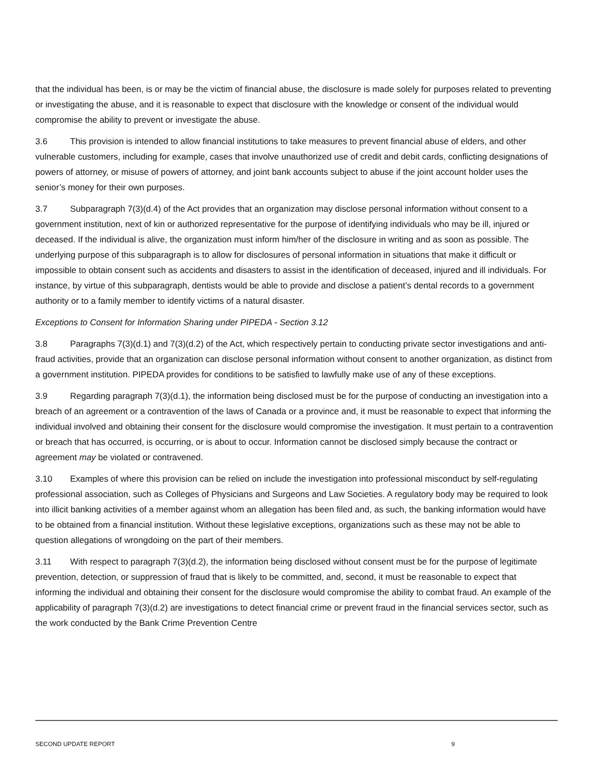that the individual has been, is or may be the victim of financial abuse, the disclosure is made solely for purposes related to preventing or investigating the abuse, and it is reasonable to expect that disclosure with the knowledge or consent of the individual would compromise the ability to prevent or investigate the abuse.
3.6 This provision is intended to allow financial institutions to take measures to prevent financial abuse of elders, and other vulnerable customers, including for example, cases that involve unauthorized use of credit and debit cards, conflicting designations of powers of attorney, or misuse of powers of attorney, and joint bank accounts subject to abuse if the joint account holder uses the senior’s money for their own purposes.
3.7 Subparagraph 7(3)(d.4) of the Act provides that an organization may disclose personal information without consent to a government institution, next of kin or authorized representative for the purpose of identifying individuals who may be ill, injured or deceased. If the individual is alive, the organization must inform him/her of the disclosure in writing and as soon as possible. The underlying purpose of this subparagraph is to allow for disclosures of personal information in situations that make it difficult or impossible to obtain consent such as accidents and disasters to assist in the identification of deceased, injured and ill individuals. For instance, by virtue of this subparagraph, dentists would be able to provide and disclose a patient’s dental records to a government authority or to a family member to identify victims of a natural disaster.
Exceptions to Consent for Information Sharing under PIPEDA - Section 3.12
3.8 Paragraphs 7(3)(d.1) and 7(3)(d.2) of the Act, which respectively pertain to conducting private sector investigations and anti-fraud activities, provide that an organization can disclose personal information without consent to another organization, as distinct from a government institution. PIPEDA provides for conditions to be satisfied to lawfully make use of any of these exceptions.
3.9 Regarding paragraph 7(3)(d.1), the information being disclosed must be for the purpose of conducting an investigation into a breach of an agreement or a contravention of the laws of Canada or a province and, it must be reasonable to expect that informing the individual involved and obtaining their consent for the disclosure would compromise the investigation. It must pertain to a contravention or breach that has occurred, is occurring, or is about to occur. Information cannot be disclosed simply because the contract or agreement may be violated or contravened.
3.10 Examples of where this provision can be relied on include the investigation into professional misconduct by self-regulating professional association, such as Colleges of Physicians and Surgeons and Law Societies. A regulatory body may be required to look into illicit banking activities of a member against whom an allegation has been filed and, as such, the banking information would have to be obtained from a financial institution. Without these legislative exceptions, organizations such as these may not be able to question allegations of wrongdoing on the part of their members.
3.11 With respect to paragraph 7(3)(d.2), the information being disclosed without consent must be for the purpose of legitimate prevention, detection, or suppression of fraud that is likely to be committed, and, second, it must be reasonable to expect that informing the individual and obtaining their consent for the disclosure would compromise the ability to combat fraud. An example of the applicability of paragraph 7(3)(d.2) are investigations to detect financial crime or prevent fraud in the financial services sector, such as the work conducted by the Bank Crime Prevention Centre
SECOND UPDATE REPORT 9